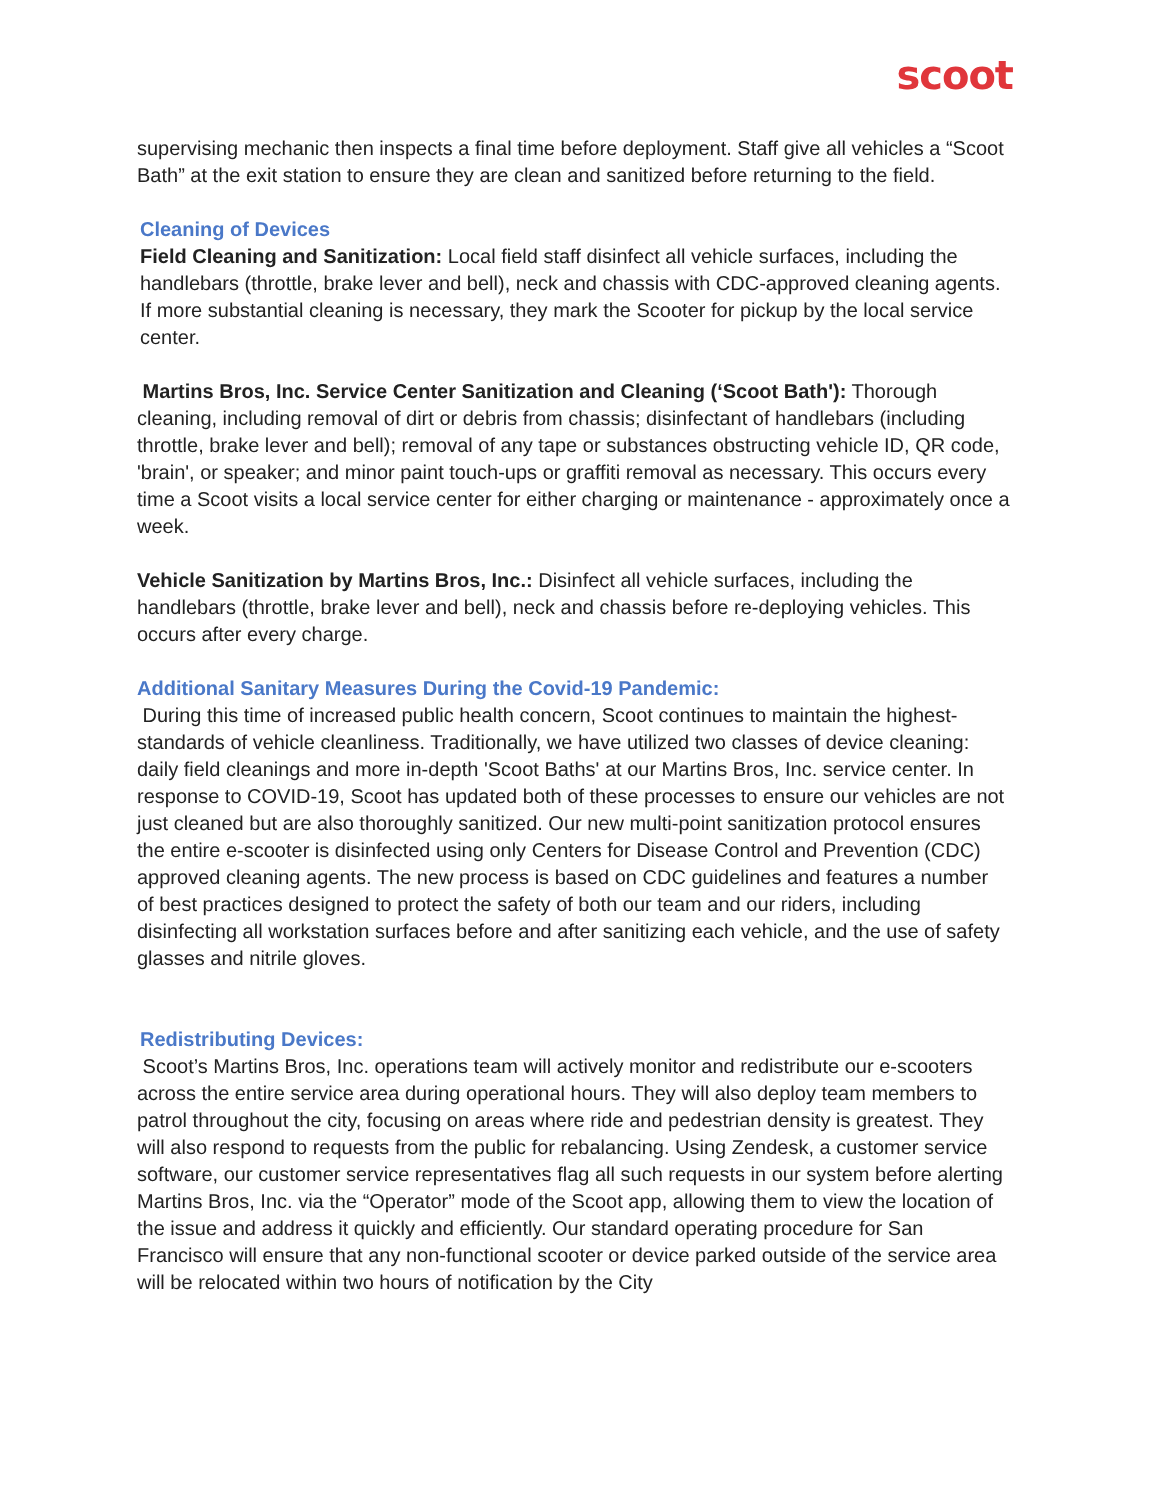scoot
supervising mechanic then inspects a final time before deployment. Staff give all vehicles a “Scoot Bath” at the exit station to ensure they are clean and sanitized before returning to the field.
Cleaning of Devices
Field Cleaning and Sanitization: Local field staff disinfect all vehicle surfaces, including the handlebars (throttle, brake lever and bell), neck and chassis with CDC-approved cleaning agents. If more substantial cleaning is necessary, they mark the Scooter for pickup by the local service center.
Martins Bros, Inc. Service Center Sanitization and Cleaning (‘Scoot Bath'): Thorough cleaning, including removal of dirt or debris from chassis; disinfectant of handlebars (including throttle, brake lever and bell); removal of any tape or substances obstructing vehicle ID, QR code, 'brain', or speaker; and minor paint touch-ups or graffiti removal as necessary. This occurs every time a Scoot visits a local service center for either charging or maintenance - approximately once a week.
Vehicle Sanitization by Martins Bros, Inc.: Disinfect all vehicle surfaces, including the handlebars (throttle, brake lever and bell), neck and chassis before re-deploying vehicles. This occurs after every charge.
Additional Sanitary Measures During the Covid-19 Pandemic:
During this time of increased public health concern, Scoot continues to maintain the highest-standards of vehicle cleanliness. Traditionally, we have utilized two classes of device cleaning: daily field cleanings and more in-depth 'Scoot Baths' at our Martins Bros, Inc. service center. In response to COVID-19, Scoot has updated both of these processes to ensure our vehicles are not just cleaned but are also thoroughly sanitized. Our new multi-point sanitization protocol ensures the entire e-scooter is disinfected using only Centers for Disease Control and Prevention (CDC) approved cleaning agents. The new process is based on CDC guidelines and features a number of best practices designed to protect the safety of both our team and our riders, including disinfecting all workstation surfaces before and after sanitizing each vehicle, and the use of safety glasses and nitrile gloves.
Redistributing Devices:
Scoot’s Martins Bros, Inc. operations team will actively monitor and redistribute our e-scooters across the entire service area during operational hours. They will also deploy team members to patrol throughout the city, focusing on areas where ride and pedestrian density is greatest. They will also respond to requests from the public for rebalancing. Using Zendesk, a customer service software, our customer service representatives flag all such requests in our system before alerting Martins Bros, Inc. via the “Operator” mode of the Scoot app, allowing them to view the location of the issue and address it quickly and efficiently. Our standard operating procedure for San Francisco will ensure that any non-functional scooter or device parked outside of the service area will be relocated within two hours of notification by the City